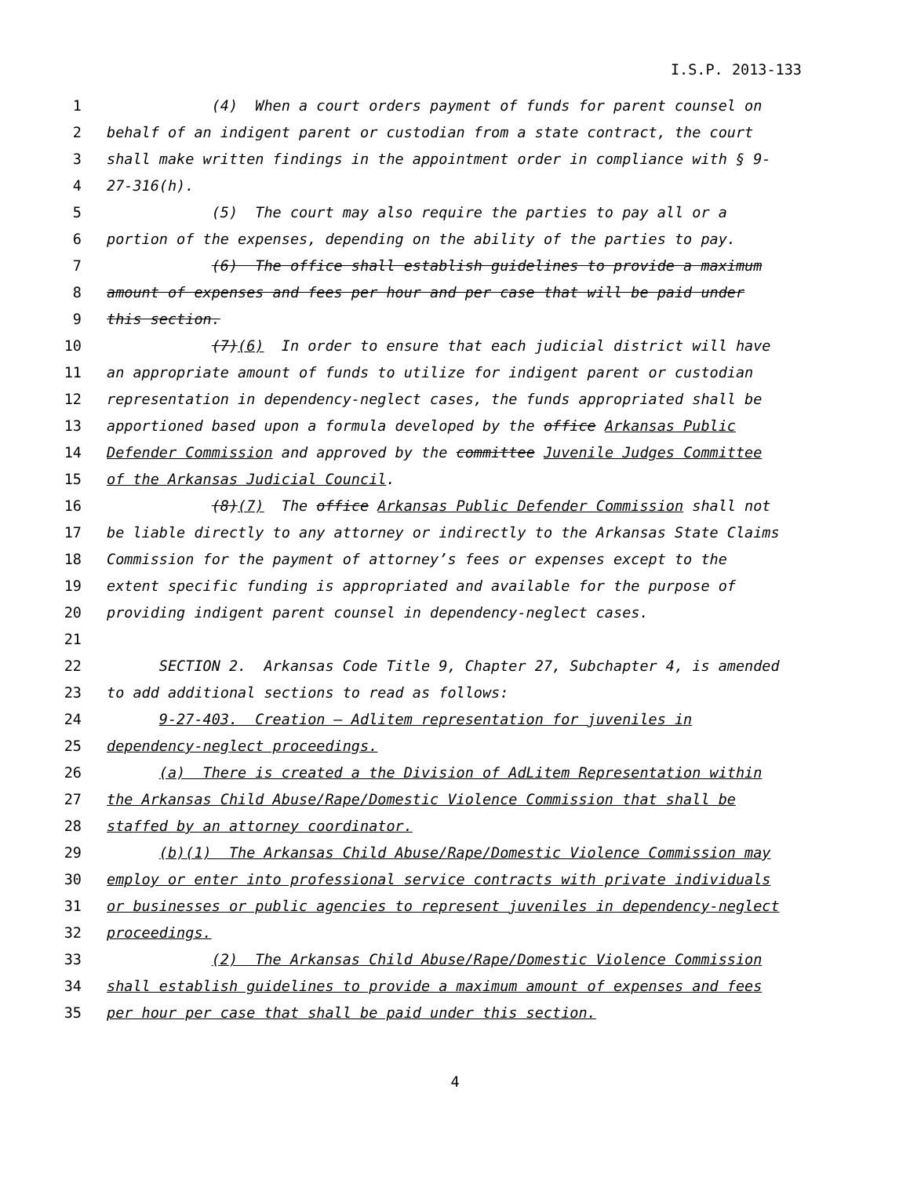I.S.P. 2013-133
1 (4) When a court orders payment of funds for parent counsel on
2 behalf of an indigent parent or custodian from a state contract, the court
3 shall make written findings in the appointment order in compliance with § 9-
4 27-316(h).
5 (5) The court may also require the parties to pay all or a
6 portion of the expenses, depending on the ability of the parties to pay.
7 (6) The office shall establish guidelines to provide a maximum
8 amount of expenses and fees per hour and per case that will be paid under
9 this section.
10 (7)(6) In order to ensure that each judicial district will have
11 an appropriate amount of funds to utilize for indigent parent or custodian
12 representation in dependency-neglect cases, the funds appropriated shall be
13 apportioned based upon a formula developed by the office Arkansas Public
14 Defender Commission and approved by the committee Juvenile Judges Committee
15 of the Arkansas Judicial Council.
16 (8)(7) The office Arkansas Public Defender Commission shall not
17 be liable directly to any attorney or indirectly to the Arkansas State Claims
18 Commission for the payment of attorney’s fees or expenses except to the
19 extent specific funding is appropriated and available for the purpose of
20 providing indigent parent counsel in dependency-neglect cases.
21
22 SECTION 2. Arkansas Code Title 9, Chapter 27, Subchapter 4, is amended
23 to add additional sections to read as follows:
24 9-27-403. Creation — Adlitem representation for juveniles in
25 dependency-neglect proceedings.
26 (a) There is created a the Division of AdLitem Representation within
27 the Arkansas Child Abuse/Rape/Domestic Violence Commission that shall be
28 staffed by an attorney coordinator.
29 (b)(1) The Arkansas Child Abuse/Rape/Domestic Violence Commission may
30 employ or enter into professional service contracts with private individuals
31 or businesses or public agencies to represent juveniles in dependency-neglect
32 proceedings.
33 (2) The Arkansas Child Abuse/Rape/Domestic Violence Commission
34 shall establish guidelines to provide a maximum amount of expenses and fees
35 per hour per case that shall be paid under this section.
4